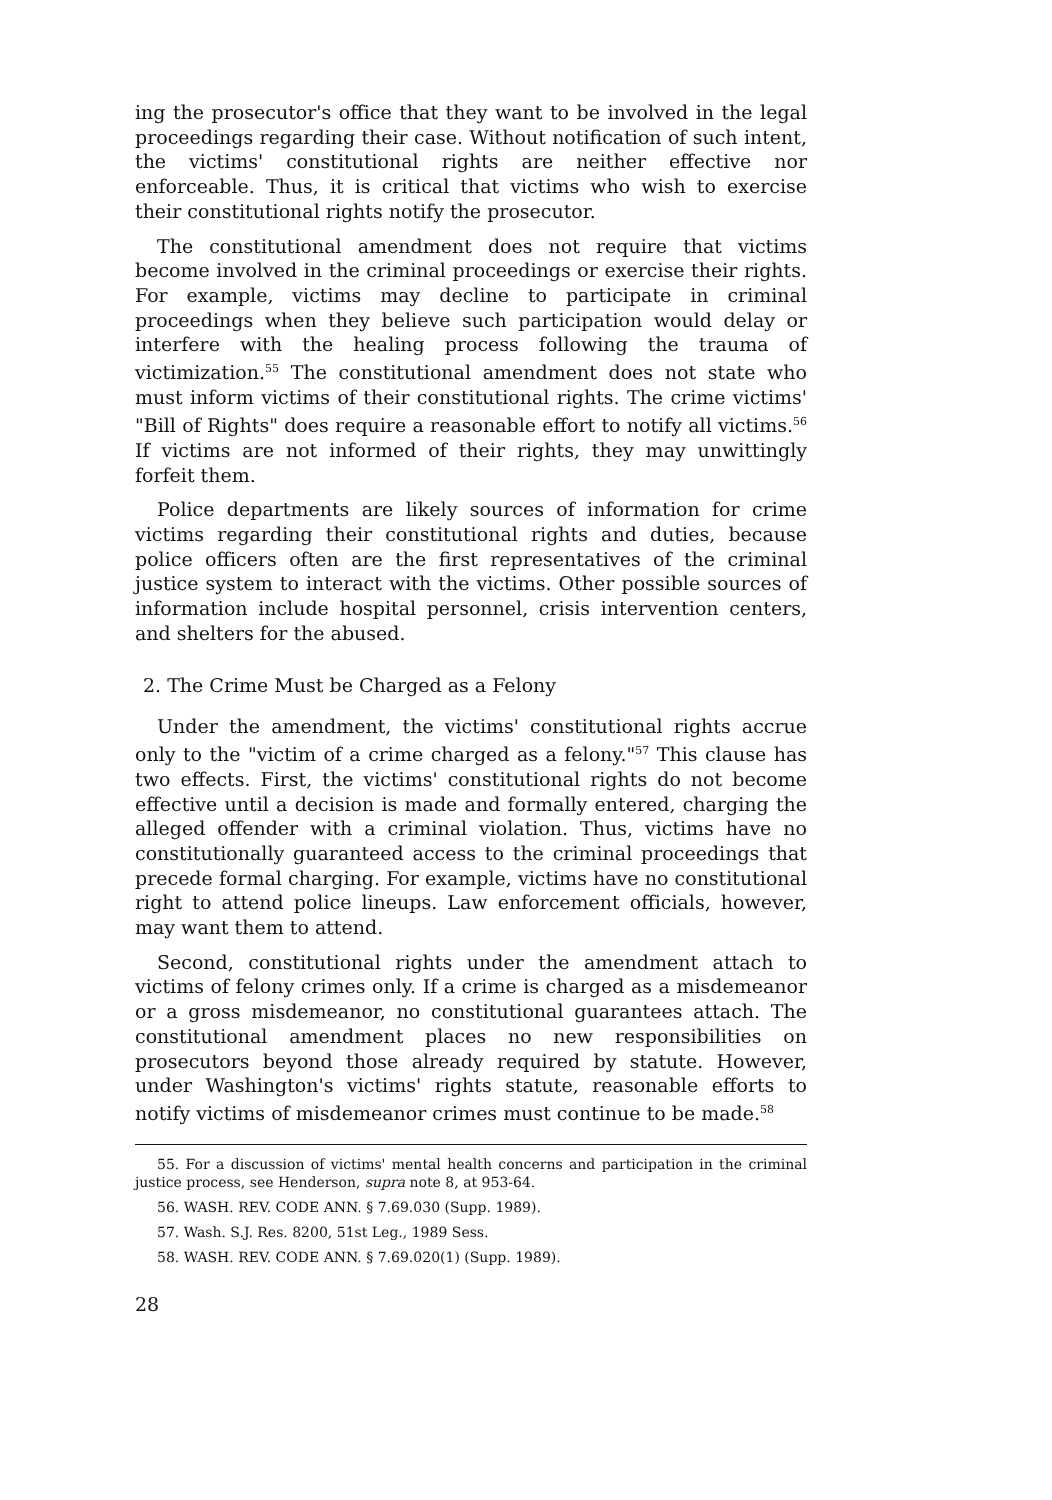ing the prosecutor's office that they want to be involved in the legal proceedings regarding their case. Without notification of such intent, the victims' constitutional rights are neither effective nor enforceable. Thus, it is critical that victims who wish to exercise their constitutional rights notify the prosecutor.
The constitutional amendment does not require that victims become involved in the criminal proceedings or exercise their rights. For example, victims may decline to participate in criminal proceedings when they believe such participation would delay or interfere with the healing process following the trauma of victimization.<sup>55</sup> The constitutional amendment does not state who must inform victims of their constitutional rights. The crime victims' "Bill of Rights" does require a reasonable effort to notify all victims.<sup>56</sup> If victims are not informed of their rights, they may unwittingly forfeit them.
Police departments are likely sources of information for crime victims regarding their constitutional rights and duties, because police officers often are the first representatives of the criminal justice system to interact with the victims. Other possible sources of information include hospital personnel, crisis intervention centers, and shelters for the abused.
2. The Crime Must be Charged as a Felony
Under the amendment, the victims' constitutional rights accrue only to the "victim of a crime charged as a felony."<sup>57</sup> This clause has two effects. First, the victims' constitutional rights do not become effective until a decision is made and formally entered, charging the alleged offender with a criminal violation. Thus, victims have no constitutionally guaranteed access to the criminal proceedings that precede formal charging. For example, victims have no constitutional right to attend police lineups. Law enforcement officials, however, may want them to attend.
Second, constitutional rights under the amendment attach to victims of felony crimes only. If a crime is charged as a misdemeanor or a gross misdemeanor, no constitutional guarantees attach. The constitutional amendment places no new responsibilities on prosecutors beyond those already required by statute. However, under Washington's victims' rights statute, reasonable efforts to notify victims of misdemeanor crimes must continue to be made.<sup>58</sup>
55. For a discussion of victims' mental health concerns and participation in the criminal justice process, see Henderson, supra note 8, at 953-64.
56. WASH. REV. CODE ANN. § 7.69.030 (Supp. 1989).
57. Wash. S.J. Res. 8200, 51st Leg., 1989 Sess.
58. WASH. REV. CODE ANN. § 7.69.020(1) (Supp. 1989).
28